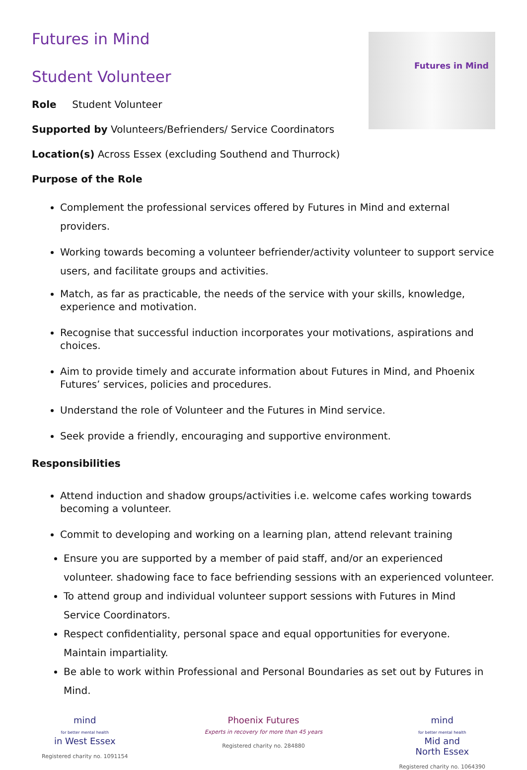Futures in Mind
Futures in Mind
Student Volunteer
Role Student Volunteer
Supported by Volunteers/Befrienders/ Service Coordinators
Location(s) Across Essex (excluding Southend and Thurrock)
Purpose of the Role
Complement the professional services offered by Futures in Mind and external providers.
Working towards becoming a volunteer befriender/activity volunteer to support service users, and facilitate groups and activities.
Match, as far as practicable, the needs of the service with your skills, knowledge, experience and motivation.
Recognise that successful induction incorporates your motivations, aspirations and choices.
Aim to provide timely and accurate information about Futures in Mind, and Phoenix Futures’ services, policies and procedures.
Understand the role of Volunteer and the Futures in Mind service.
Seek provide a friendly, encouraging and supportive environment.
Responsibilities
Attend induction and shadow groups/activities i.e. welcome cafes working towards becoming a volunteer.
Commit to developing and working on a learning plan, attend relevant training
Ensure you are supported by a member of paid staff, and/or an experienced volunteer. shadowing face to face befriending sessions with an experienced volunteer.
To attend group and individual volunteer support sessions with Futures in Mind Service Coordinators.
Respect confidentiality, personal space and equal opportunities for everyone. Maintain impartiality.
Be able to work within Professional and Personal Boundaries as set out by Futures in Mind.
mind
for better mental health
in West Essex
Registered charity no. 1091154
Phoenix Futures
Experts in recovery for more than 45 years
Registered charity no. 284880
mind
for better mental health
Mid and
North Essex
Registered charity no. 1064390